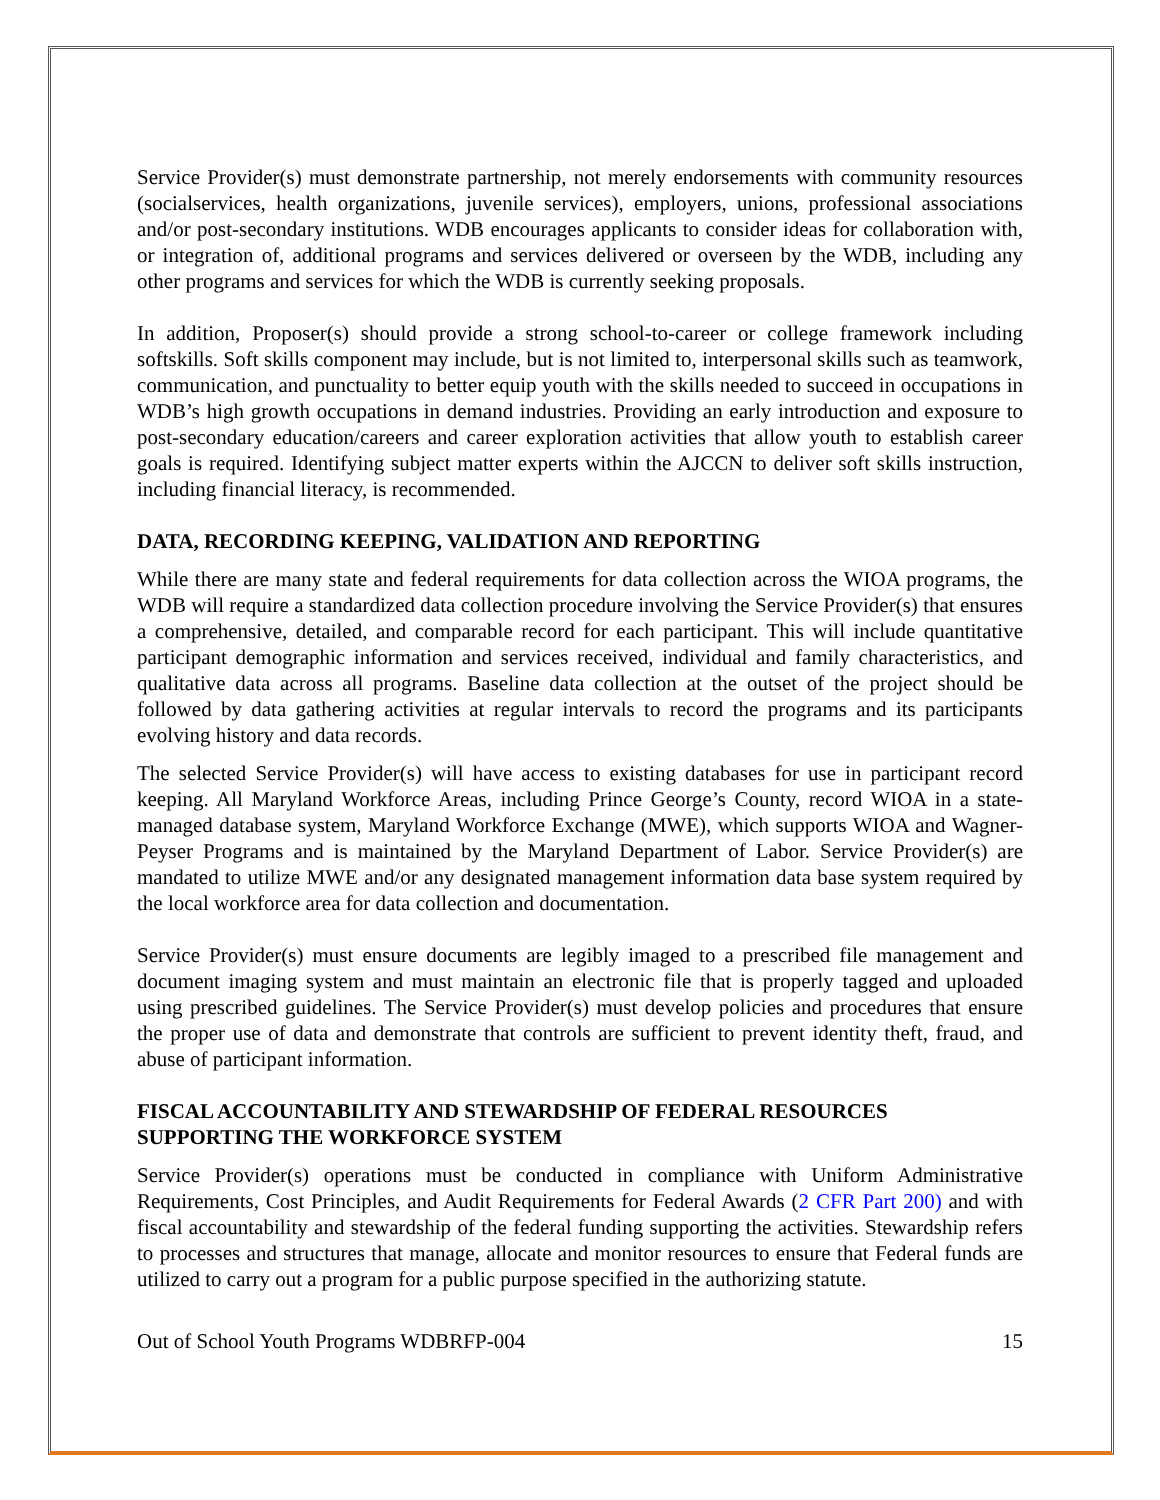Service Provider(s) must demonstrate partnership, not merely endorsements with community resources (socialservices, health organizations, juvenile services), employers, unions, professional associations and/or post-secondary institutions. WDB encourages applicants to consider ideas for collaboration with, or integration of, additional programs and services delivered or overseen by the WDB, including any other programs and services for which the WDB is currently seeking proposals.
In addition, Proposer(s) should provide a strong school-to-career or college framework including softskills. Soft skills component may include, but is not limited to, interpersonal skills such as teamwork, communication, and punctuality to better equip youth with the skills needed to succeed in occupations in WDB’s high growth occupations in demand industries. Providing an early introduction and exposure to post-secondary education/careers and career exploration activities that allow youth to establish career goals is required. Identifying subject matter experts within the AJCCN to deliver soft skills instruction, including financial literacy, is recommended.
DATA, RECORDING KEEPING, VALIDATION AND REPORTING
While there are many state and federal requirements for data collection across the WIOA programs, the WDB will require a standardized data collection procedure involving the Service Provider(s) that ensures a comprehensive, detailed, and comparable record for each participant. This will include quantitative participant demographic information and services received, individual and family characteristics, and qualitative data across all programs. Baseline data collection at the outset of the project should be followed by data gathering activities at regular intervals to record the programs and its participants evolving history and data records.
The selected Service Provider(s) will have access to existing databases for use in participant record keeping. All Maryland Workforce Areas, including Prince George’s County, record WIOA in a state-managed database system, Maryland Workforce Exchange (MWE), which supports WIOA and Wagner-Peyser Programs and is maintained by the Maryland Department of Labor. Service Provider(s) are mandated to utilize MWE and/or any designated management information data base system required by the local workforce area for data collection and documentation.
Service Provider(s) must ensure documents are legibly imaged to a prescribed file management and document imaging system and must maintain an electronic file that is properly tagged and uploaded using prescribed guidelines. The Service Provider(s) must develop policies and procedures that ensure the proper use of data and demonstrate that controls are sufficient to prevent identity theft, fraud, and abuse of participant information.
FISCAL ACCOUNTABILITY AND STEWARDSHIP OF FEDERAL RESOURCES SUPPORTING THE WORKFORCE SYSTEM
Service Provider(s) operations must be conducted in compliance with Uniform Administrative Requirements, Cost Principles, and Audit Requirements for Federal Awards (2 CFR Part 200) and with fiscal accountability and stewardship of the federal funding supporting the activities. Stewardship refers to processes and structures that manage, allocate and monitor resources to ensure that Federal funds are utilized to carry out a program for a public purpose specified in the authorizing statute.
Out of School Youth Programs WDBRFP-004 15